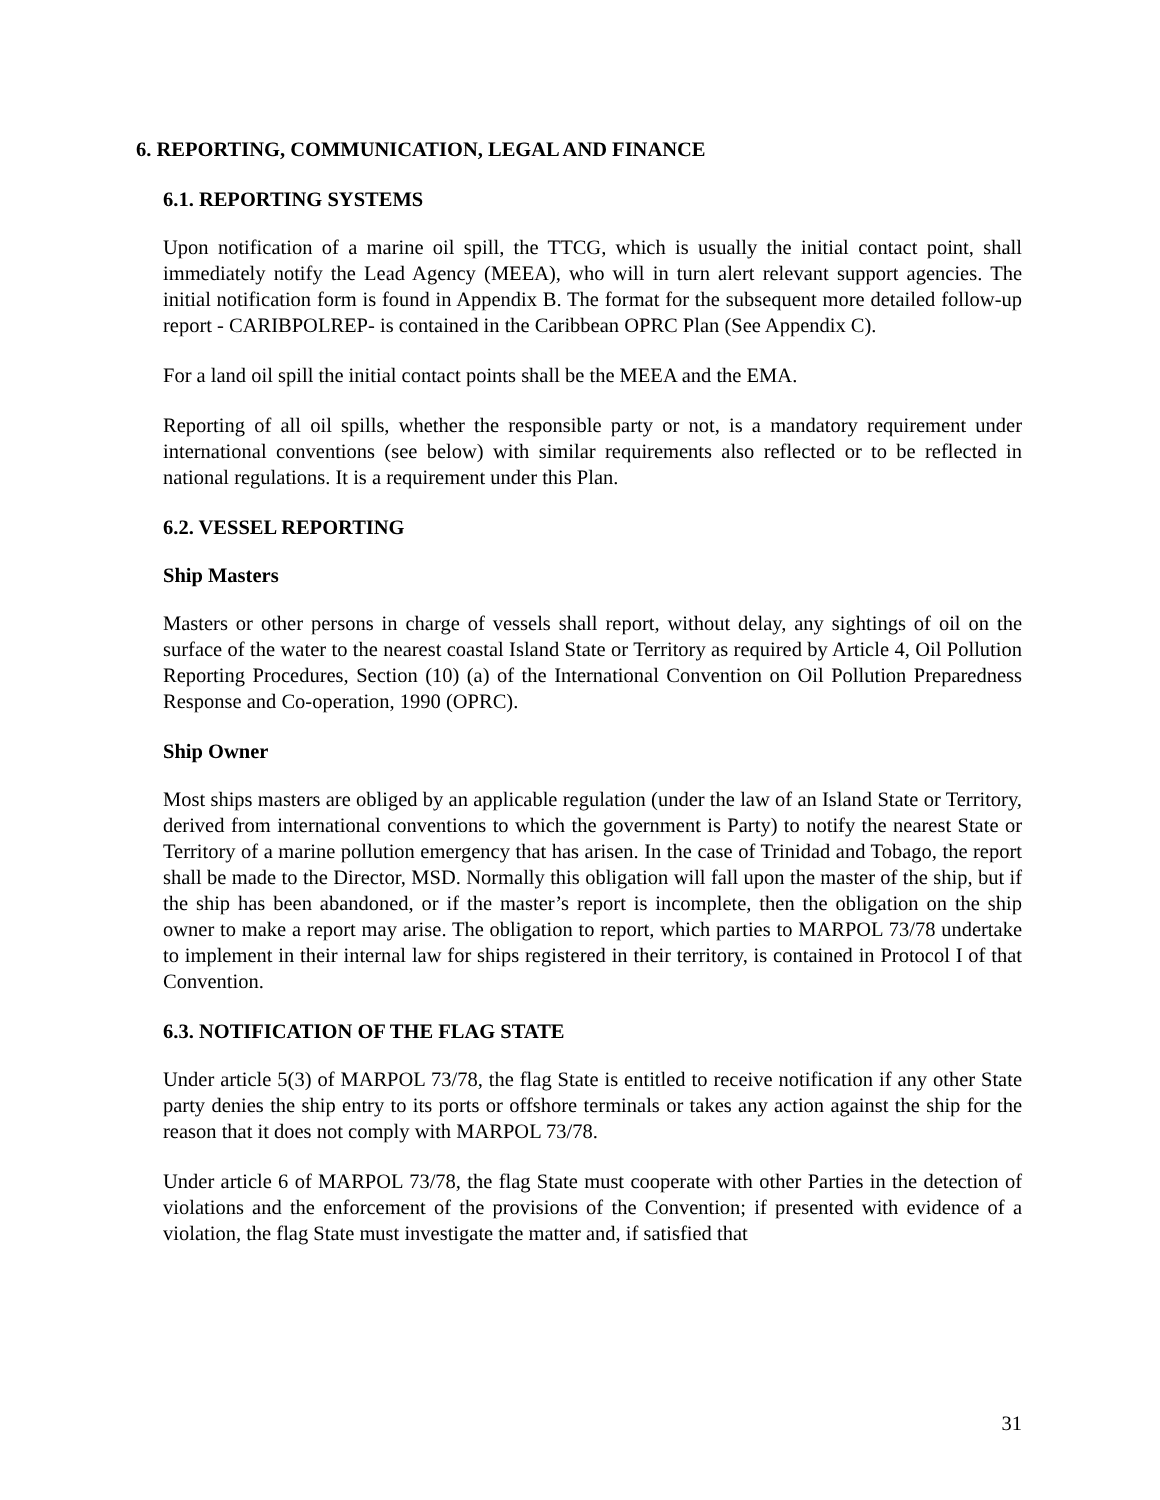6. REPORTING, COMMUNICATION, LEGAL AND FINANCE
6.1. REPORTING SYSTEMS
Upon notification of a marine oil spill, the TTCG, which is usually the initial contact point, shall immediately notify the Lead Agency (MEEA), who will in turn alert relevant support agencies. The initial notification form is found in Appendix B. The format for the subsequent more detailed follow-up report - CARIBPOLREP- is contained in the Caribbean OPRC Plan (See Appendix C).
For a land oil spill the initial contact points shall be the MEEA and the EMA.
Reporting of all oil spills, whether the responsible party or not, is a mandatory requirement under international conventions (see below) with similar requirements also reflected or to be reflected in national regulations. It is a requirement under this Plan.
6.2. VESSEL REPORTING
Ship Masters
Masters or other persons in charge of vessels shall report, without delay, any sightings of oil on the surface of the water to the nearest coastal Island State or Territory as required by Article 4, Oil Pollution Reporting Procedures, Section (10) (a) of the International Convention on Oil Pollution Preparedness Response and Co-operation, 1990 (OPRC).
Ship Owner
Most ships masters are obliged by an applicable regulation (under the law of an Island State or Territory, derived from international conventions to which the government is Party) to notify the nearest State or Territory of a marine pollution emergency that has arisen. In the case of Trinidad and Tobago, the report shall be made to the Director, MSD. Normally this obligation will fall upon the master of the ship, but if the ship has been abandoned, or if the master’s report is incomplete, then the obligation on the ship owner to make a report may arise. The obligation to report, which parties to MARPOL 73/78 undertake to implement in their internal law for ships registered in their territory, is contained in Protocol I of that Convention.
6.3. NOTIFICATION OF THE FLAG STATE
Under article 5(3) of MARPOL 73/78, the flag State is entitled to receive notification if any other State party denies the ship entry to its ports or offshore terminals or takes any action against the ship for the reason that it does not comply with MARPOL 73/78.
Under article 6 of MARPOL 73/78, the flag State must cooperate with other Parties in the detection of violations and the enforcement of the provisions of the Convention; if presented with evidence of a violation, the flag State must investigate the matter and, if satisfied that
31